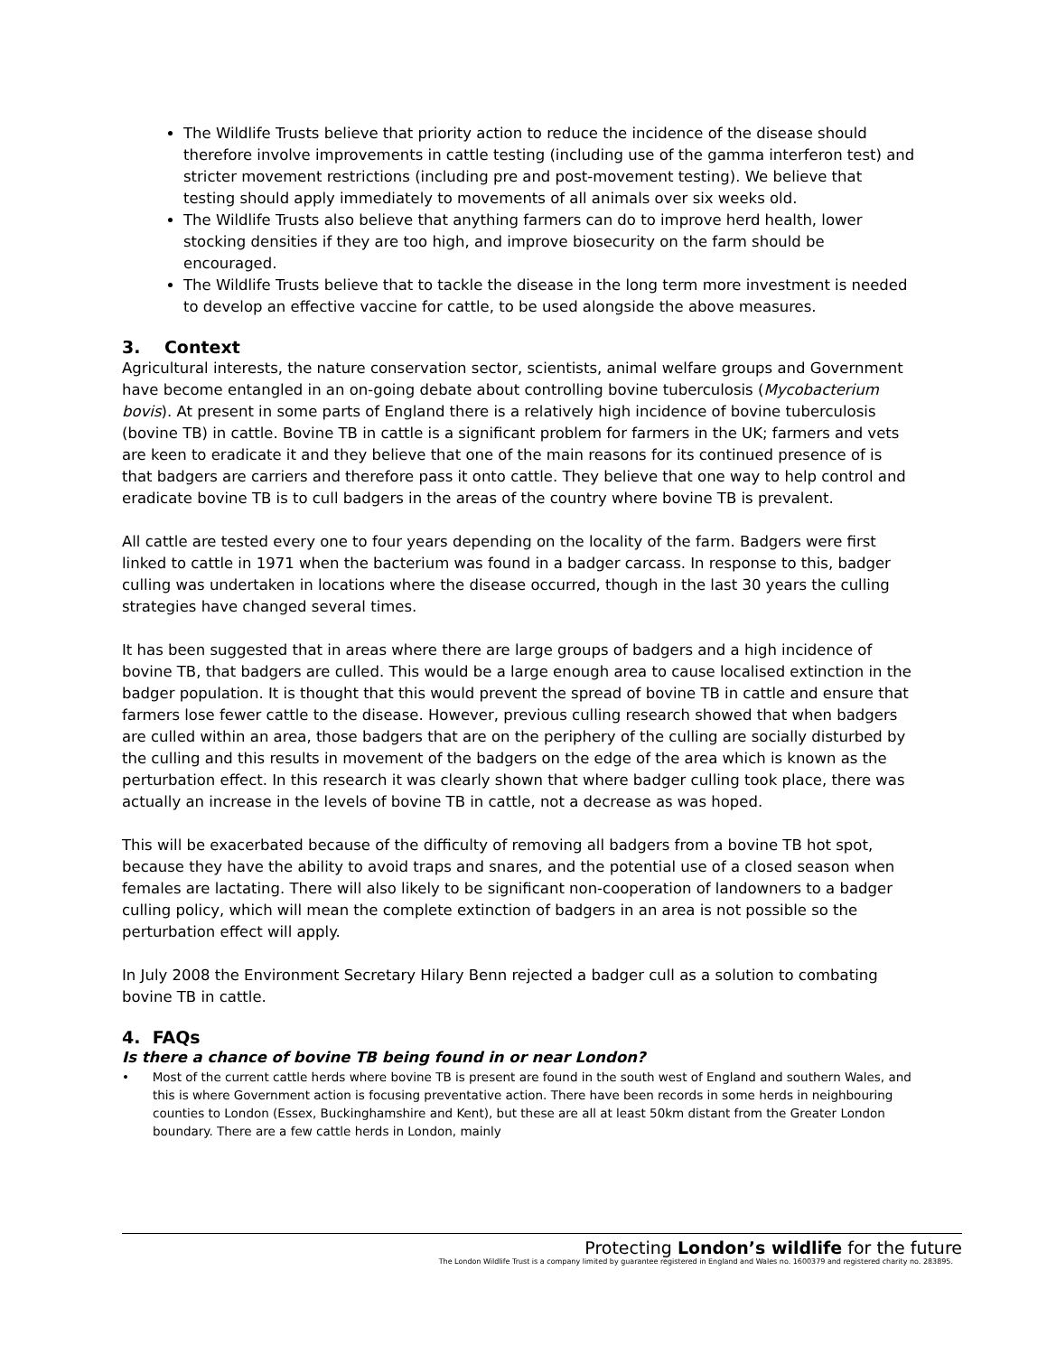The Wildlife Trusts believe that priority action to reduce the incidence of the disease should therefore involve improvements in cattle testing (including use of the gamma interferon test) and stricter movement restrictions (including pre and post-movement testing). We believe that testing should apply immediately to movements of all animals over six weeks old.
The Wildlife Trusts also believe that anything farmers can do to improve herd health, lower stocking densities if they are too high, and improve biosecurity on the farm should be encouraged.
The Wildlife Trusts believe that to tackle the disease in the long term more investment is needed to develop an effective vaccine for cattle, to be used alongside the above measures.
3. Context
Agricultural interests, the nature conservation sector, scientists, animal welfare groups and Government have become entangled in an on-going debate about controlling bovine tuberculosis (Mycobacterium bovis). At present in some parts of England there is a relatively high incidence of bovine tuberculosis (bovine TB) in cattle. Bovine TB in cattle is a significant problem for farmers in the UK; farmers and vets are keen to eradicate it and they believe that one of the main reasons for its continued presence of is that badgers are carriers and therefore pass it onto cattle. They believe that one way to help control and eradicate bovine TB is to cull badgers in the areas of the country where bovine TB is prevalent.
All cattle are tested every one to four years depending on the locality of the farm. Badgers were first linked to cattle in 1971 when the bacterium was found in a badger carcass. In response to this, badger culling was undertaken in locations where the disease occurred, though in the last 30 years the culling strategies have changed several times.
It has been suggested that in areas where there are large groups of badgers and a high incidence of bovine TB, that badgers are culled. This would be a large enough area to cause localised extinction in the badger population. It is thought that this would prevent the spread of bovine TB in cattle and ensure that farmers lose fewer cattle to the disease. However, previous culling research showed that when badgers are culled within an area, those badgers that are on the periphery of the culling are socially disturbed by the culling and this results in movement of the badgers on the edge of the area which is known as the perturbation effect. In this research it was clearly shown that where badger culling took place, there was actually an increase in the levels of bovine TB in cattle, not a decrease as was hoped.
This will be exacerbated because of the difficulty of removing all badgers from a bovine TB hot spot, because they have the ability to avoid traps and snares, and the potential use of a closed season when females are lactating. There will also likely to be significant non-cooperation of landowners to a badger culling policy, which will mean the complete extinction of badgers in an area is not possible so the perturbation effect will apply.
In July 2008 the Environment Secretary Hilary Benn rejected a badger cull as a solution to combating bovine TB in cattle.
4. FAQs
Is there a chance of bovine TB being found in or near London?
• Most of the current cattle herds where bovine TB is present are found in the south west of England and southern Wales, and this is where Government action is focusing preventative action. There have been records in some herds in neighbouring counties to London (Essex, Buckinghamshire and Kent), but these are all at least 50km distant from the Greater London boundary. There are a few cattle herds in London, mainly
Protecting London’s wildlife for the future
The London Wildlife Trust is a company limited by guarantee registered in England and Wales no. 1600379 and registered charity no. 283895.